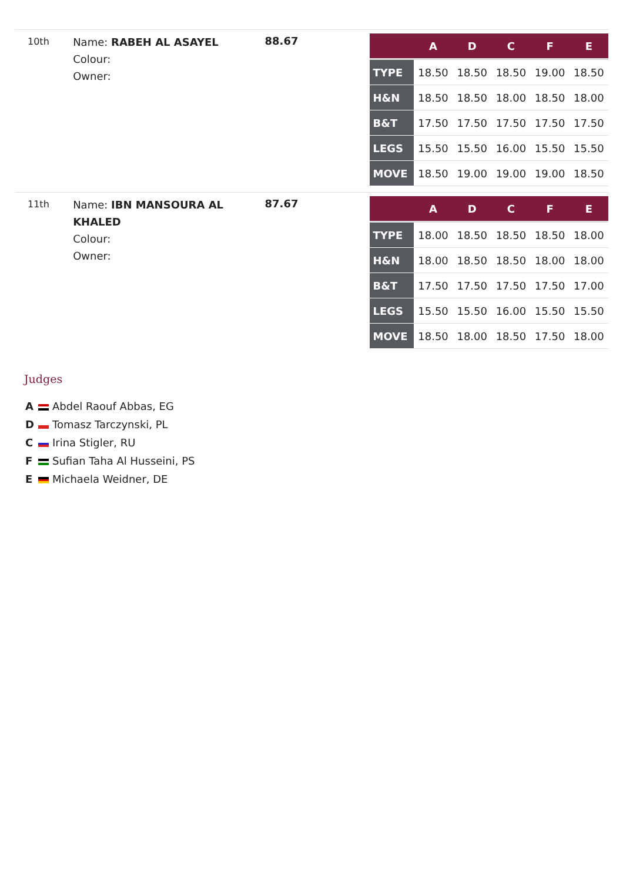10th
Name: RABEH AL ASAYEL
Colour:
Owner:
88.67
| | A | D | C | F | E |
| --- | --- | --- | --- | --- | --- |
| TYPE | 18.50 | 18.50 | 18.50 | 19.00 | 18.50 |
| H&N | 18.50 | 18.50 | 18.00 | 18.50 | 18.00 |
| B&T | 17.50 | 17.50 | 17.50 | 17.50 | 17.50 |
| LEGS | 15.50 | 15.50 | 16.00 | 15.50 | 15.50 |
| MOVE | 18.50 | 19.00 | 19.00 | 19.00 | 18.50 |
11th
Name: IBN MANSOURA AL KHALED
Colour:
Owner:
87.67
| | A | D | C | F | E |
| --- | --- | --- | --- | --- | --- |
| TYPE | 18.00 | 18.50 | 18.50 | 18.50 | 18.00 |
| H&N | 18.00 | 18.50 | 18.50 | 18.00 | 18.00 |
| B&T | 17.50 | 17.50 | 17.50 | 17.50 | 17.00 |
| LEGS | 15.50 | 15.50 | 16.00 | 15.50 | 15.50 |
| MOVE | 18.50 | 18.00 | 18.50 | 17.50 | 18.00 |
Judges
A Abdel Raouf Abbas, EG
D Tomasz Tarczynski, PL
C Irina Stigler, RU
F Sufian Taha Al Husseini, PS
E Michaela Weidner, DE